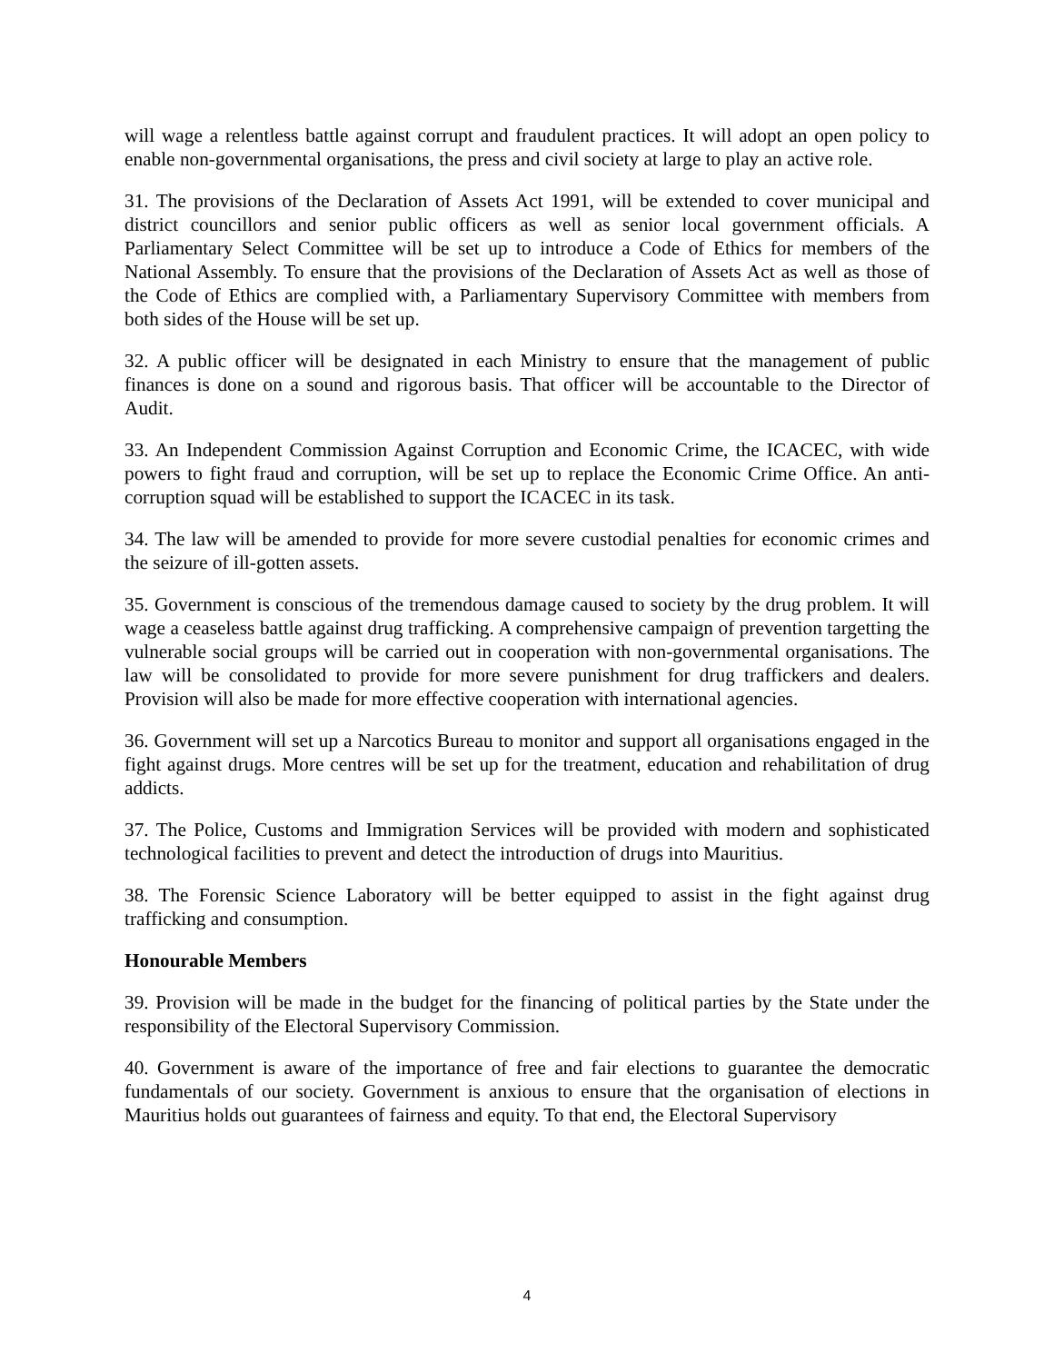will wage a relentless battle against corrupt and fraudulent practices. It will adopt an open policy to enable non-governmental organisations, the press and civil society at large to play an active role.
31. The provisions of the Declaration of Assets Act 1991, will be extended to cover municipal and district councillors and senior public officers as well as senior local government officials. A Parliamentary Select Committee will be set up to introduce a Code of Ethics for members of the National Assembly. To ensure that the provisions of the Declaration of Assets Act as well as those of the Code of Ethics are complied with, a Parliamentary Supervisory Committee with members from both sides of the House will be set up.
32. A public officer will be designated in each Ministry to ensure that the management of public finances is done on a sound and rigorous basis. That officer will be accountable to the Director of Audit.
33. An Independent Commission Against Corruption and Economic Crime, the ICACEC, with wide powers to fight fraud and corruption, will be set up to replace the Economic Crime Office. An anti-corruption squad will be established to support the ICACEC in its task.
34. The law will be amended to provide for more severe custodial penalties for economic crimes and the seizure of ill-gotten assets.
35. Government is conscious of the tremendous damage caused to society by the drug problem. It will wage a ceaseless battle against drug trafficking. A comprehensive campaign of prevention targetting the vulnerable social groups will be carried out in cooperation with non-governmental organisations. The law will be consolidated to provide for more severe punishment for drug traffickers and dealers. Provision will also be made for more effective cooperation with international agencies.
36. Government will set up a Narcotics Bureau to monitor and support all organisations engaged in the fight against drugs. More centres will be set up for the treatment, education and rehabilitation of drug addicts.
37. The Police, Customs and Immigration Services will be provided with modern and sophisticated technological facilities to prevent and detect the introduction of drugs into Mauritius.
38. The Forensic Science Laboratory will be better equipped to assist in the fight against drug trafficking and consumption.
Honourable Members
39. Provision will be made in the budget for the financing of political parties by the State under the responsibility of the Electoral Supervisory Commission.
40. Government is aware of the importance of free and fair elections to guarantee the democratic fundamentals of our society. Government is anxious to ensure that the organisation of elections in Mauritius holds out guarantees of fairness and equity. To that end, the Electoral Supervisory
4